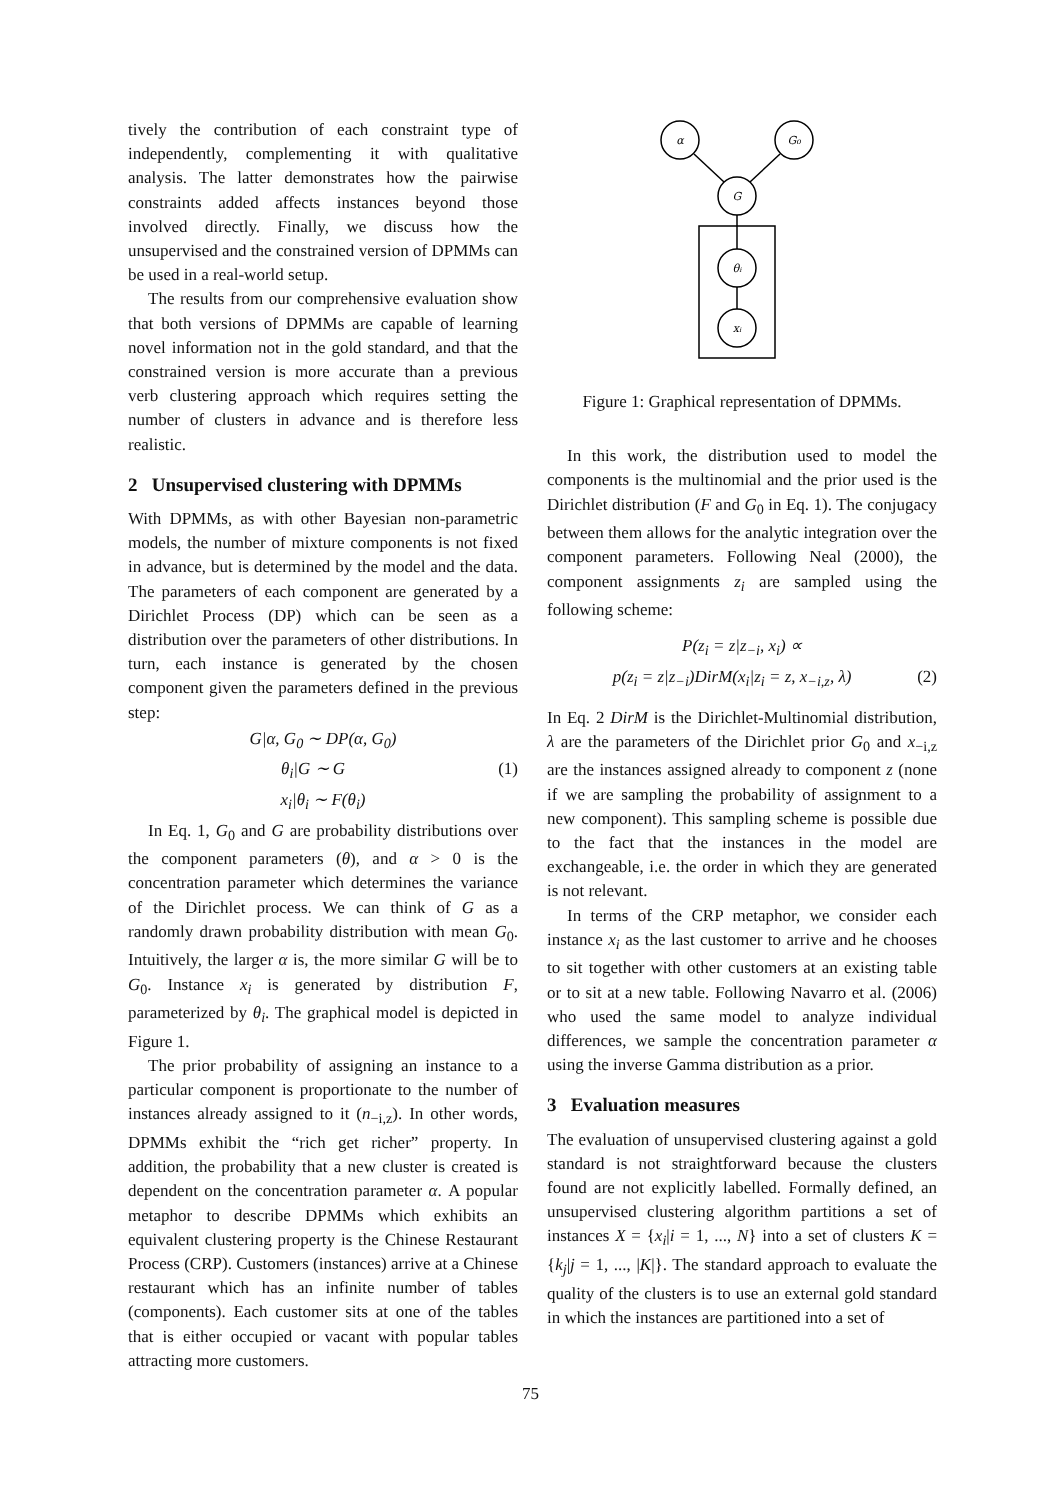tively the contribution of each constraint type of independently, complementing it with qualitative analysis. The latter demonstrates how the pairwise constraints added affects instances beyond those involved directly. Finally, we discuss how the unsupervised and the constrained version of DPMMs can be used in a real-world setup.
The results from our comprehensive evaluation show that both versions of DPMMs are capable of learning novel information not in the gold standard, and that the constrained version is more accurate than a previous verb clustering approach which requires setting the number of clusters in advance and is therefore less realistic.
2 Unsupervised clustering with DPMMs
With DPMMs, as with other Bayesian non-parametric models, the number of mixture components is not fixed in advance, but is determined by the model and the data. The parameters of each component are generated by a Dirichlet Process (DP) which can be seen as a distribution over the parameters of other distributions. In turn, each instance is generated by the chosen component given the parameters defined in the previous step:
G|α, G<sub>0</sub> ∼ DP(α, G<sub>0</sub>)
θ<sub>i</sub>|G ∼ G (1)
x<sub>i</sub>|θ<sub>i</sub> ∼ F(θ<sub>i</sub>)
In Eq. 1, G<sub>0</sub> and G are probability distributions over the component parameters (θ), and α > 0 is the concentration parameter which determines the variance of the Dirichlet process. We can think of G as a randomly drawn probability distribution with mean G<sub>0</sub>. Intuitively, the larger α is, the more similar G will be to G<sub>0</sub>. Instance x<sub>i</sub> is generated by distribution F, parameterized by θ<sub>i</sub>. The graphical model is depicted in Figure 1.
The prior probability of assigning an instance to a particular component is proportionate to the number of instances already assigned to it (n<sub>−i,z</sub>). In other words, DPMMs exhibit the “rich get richer” property. In addition, the probability that a new cluster is created is dependent on the concentration parameter α. A popular metaphor to describe DPMMs which exhibits an equivalent clustering property is the Chinese Restaurant Process (CRP). Customers (instances) arrive at a Chinese restaurant which has an infinite number of tables (components). Each customer sits at one of the tables that is either occupied or vacant with popular tables attracting more customers.
α
G₀
G
θᵢ
xᵢ
Figure 1: Graphical representation of DPMMs.
In this work, the distribution used to model the components is the multinomial and the prior used is the Dirichlet distribution (F and G<sub>0</sub> in Eq. 1). The conjugacy between them allows for the analytic integration over the component parameters. Following Neal (2000), the component assignments z<sub>i</sub> are sampled using the following scheme:
P(z<sub>i</sub> = z|z<sub>−i</sub>, x<sub>i</sub>) ∝
p(z<sub>i</sub> = z|z<sub>−i</sub>)DirM(x<sub>i</sub>|z<sub>i</sub> = z, x<sub>−i,z</sub>, λ) (2)
In Eq. 2 DirM is the Dirichlet-Multinomial distribution, λ are the parameters of the Dirichlet prior G<sub>0</sub> and x<sub>−i,z</sub> are the instances assigned already to component z (none if we are sampling the probability of assignment to a new component). This sampling scheme is possible due to the fact that the instances in the model are exchangeable, i.e. the order in which they are generated is not relevant.
In terms of the CRP metaphor, we consider each instance x<sub>i</sub> as the last customer to arrive and he chooses to sit together with other customers at an existing table or to sit at a new table. Following Navarro et al. (2006) who used the same model to analyze individual differences, we sample the concentration parameter α using the inverse Gamma distribution as a prior.
3 Evaluation measures
The evaluation of unsupervised clustering against a gold standard is not straightforward because the clusters found are not explicitly labelled. Formally defined, an unsupervised clustering algorithm partitions a set of instances X = {x<sub>i</sub>|i = 1, ..., N} into a set of clusters K = {k<sub>j</sub>|j = 1, ..., |K|}. The standard approach to evaluate the quality of the clusters is to use an external gold standard in which the instances are partitioned into a set of
75